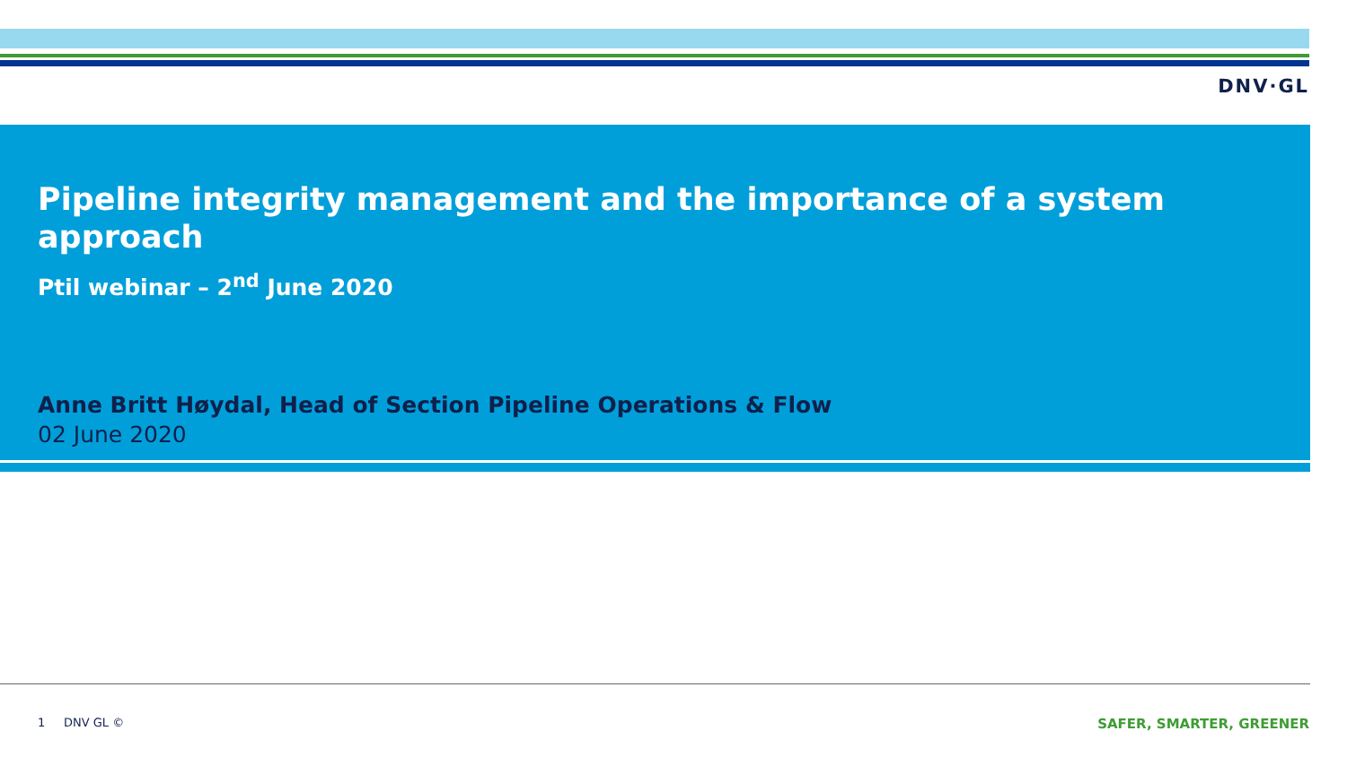DNV·GL
Pipeline integrity management and the importance of a system approach
Ptil webinar – 2<sup>nd</sup> June 2020
Anne Britt Høydal, Head of Section Pipeline Operations & Flow
02 June 2020
1 DNV GL © SAFER, SMARTER, GREENER